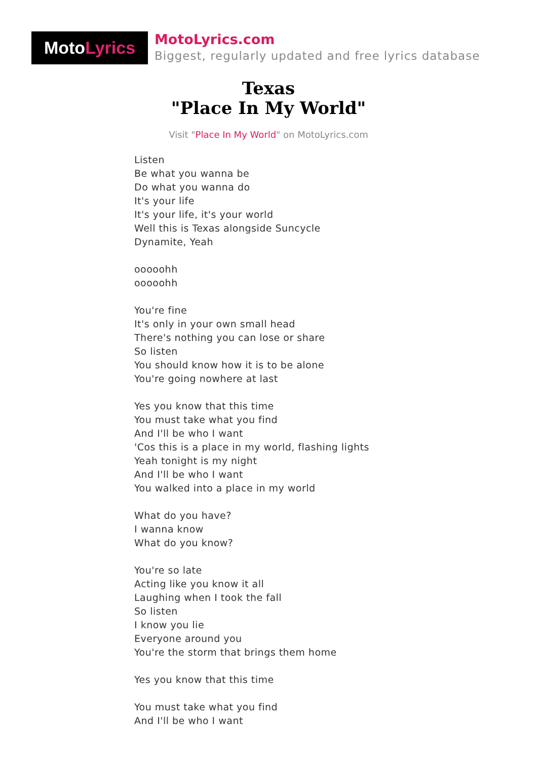MotoLyrics
MotoLyrics.com
Biggest, regularly updated and free lyrics database
Texas
"Place In My World"
Visit "Place In My World" on MotoLyrics.com
Listen
Be what you wanna be
Do what you wanna do
It's your life
It's your life, it's your world
Well this is Texas alongside Suncycle
Dynamite, Yeah
ooooohh
ooooohh
You're fine
It's only in your own small head
There's nothing you can lose or share
So listen
You should know how it is to be alone
You're going nowhere at last
Yes you know that this time
You must take what you find
And I'll be who I want
'Cos this is a place in my world, flashing lights
Yeah tonight is my night
And I'll be who I want
You walked into a place in my world
What do you have?
I wanna know
What do you know?
You're so late
Acting like you know it all
Laughing when I took the fall
So listen
I know you lie
Everyone around you
You're the storm that brings them home
Yes you know that this time
You must take what you find
And I'll be who I want